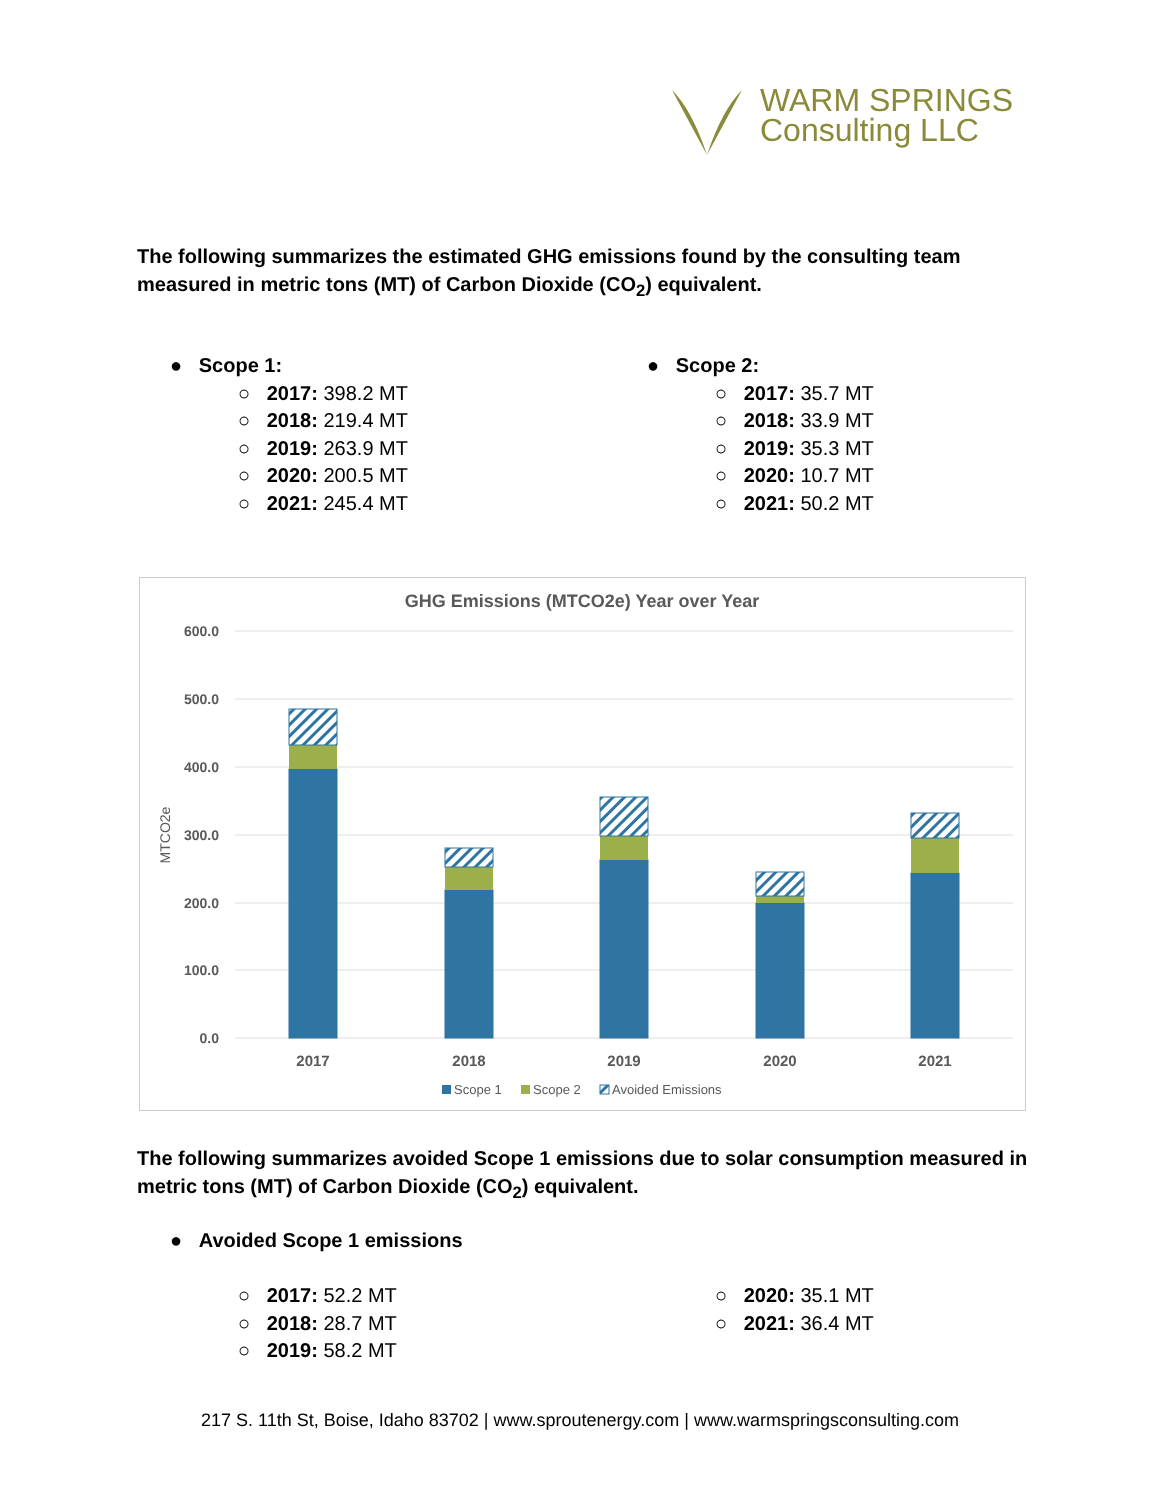WARM SPRINGS
Consulting LLC
The following summarizes the estimated GHG emissions found by the consulting team measured in metric tons (MT) of Carbon Dioxide (CO<sub>2</sub>) equivalent.
● Scope 1:
○ 2017: 398.2 MT
○ 2018: 219.4 MT
○ 2019: 263.9 MT
○ 2020: 200.5 MT
○ 2021: 245.4 MT
● Scope 2:
○ 2017: 35.7 MT
○ 2018: 33.9 MT
○ 2019: 35.3 MT
○ 2020: 10.7 MT
○ 2021: 50.2 MT
GHG Emissions (MTCO2e) Year over Year
600.0
500.0
400.0
300.0
200.0
100.0
0.0
MTCO2e
2017
2018
2019
2020
2021
Scope 1
Scope 2
Avoided Emissions
The following summarizes avoided Scope 1 emissions due to solar consumption measured in metric tons (MT) of Carbon Dioxide (CO<sub>2</sub>) equivalent.
● Avoided Scope 1 emissions
○ 2017: 52.2 MT
○ 2018: 28.7 MT
○ 2019: 58.2 MT
○ 2020: 35.1 MT
○ 2021: 36.4 MT
217 S. 11th St, Boise, Idaho 83702 | www.sproutenergy.com | www.warmspringsconsulting.com